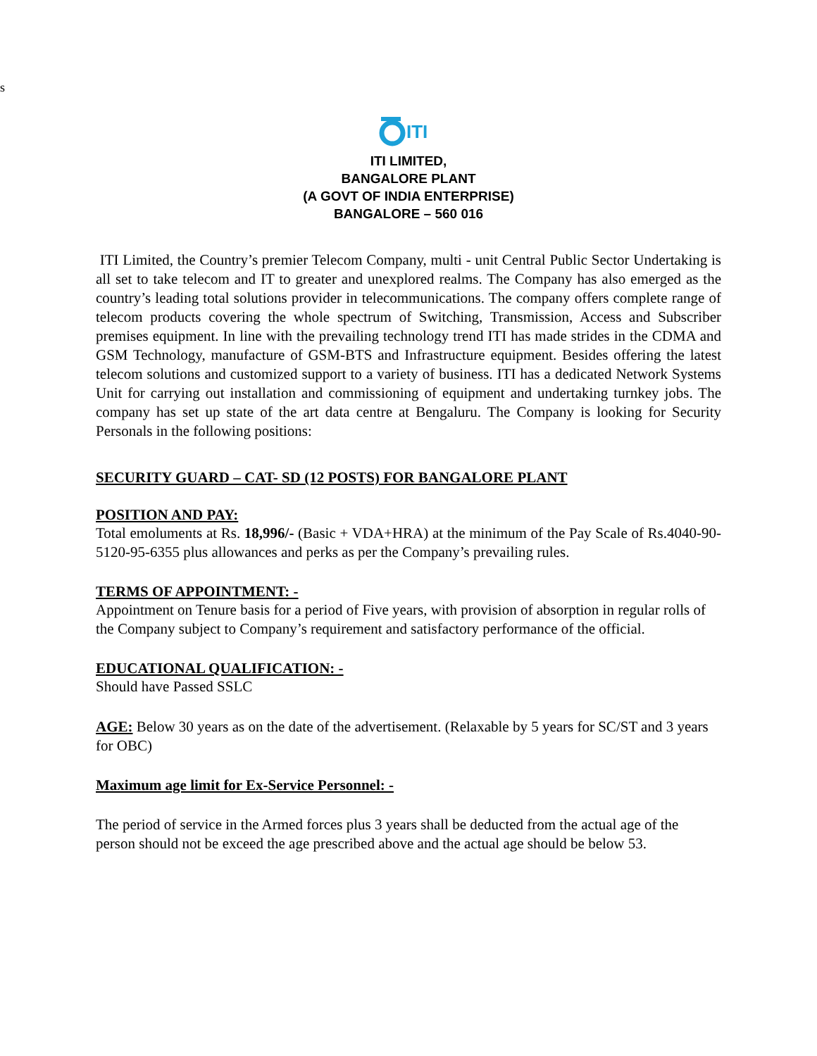s
ITI
ITI LIMITED,
BANGALORE PLANT
(A GOVT OF INDIA ENTERPRISE)
BANGALORE – 560 016
ITI Limited, the Country’s premier Telecom Company, multi - unit Central Public Sector Undertaking is all set to take telecom and IT to greater and unexplored realms. The Company has also emerged as the country’s leading total solutions provider in telecommunications. The company offers complete range of telecom products covering the whole spectrum of Switching, Transmission, Access and Subscriber premises equipment. In line with the prevailing technology trend ITI has made strides in the CDMA and GSM Technology, manufacture of GSM-BTS and Infrastructure equipment. Besides offering the latest telecom solutions and customized support to a variety of business. ITI has a dedicated Network Systems Unit for carrying out installation and commissioning of equipment and undertaking turnkey jobs. The company has set up state of the art data centre at Bengaluru. The Company is looking for Security Personals in the following positions:
SECURITY GUARD – CAT- SD (12 POSTS) FOR BANGALORE PLANT
POSITION AND PAY:
Total emoluments at Rs. 18,996/- (Basic + VDA+HRA) at the minimum of the Pay Scale of Rs.4040-90-5120-95-6355 plus allowances and perks as per the Company’s prevailing rules.
TERMS OF APPOINTMENT: -
Appointment on Tenure basis for a period of Five years, with provision of absorption in regular rolls of the Company subject to Company’s requirement and satisfactory performance of the official.
EDUCATIONAL QUALIFICATION: -
Should have Passed SSLC
AGE: Below 30 years as on the date of the advertisement. (Relaxable by 5 years for SC/ST and 3 years for OBC)
Maximum age limit for Ex-Service Personnel: -
The period of service in the Armed forces plus 3 years shall be deducted from the actual age of the person should not be exceed the age prescribed above and the actual age should be below 53.